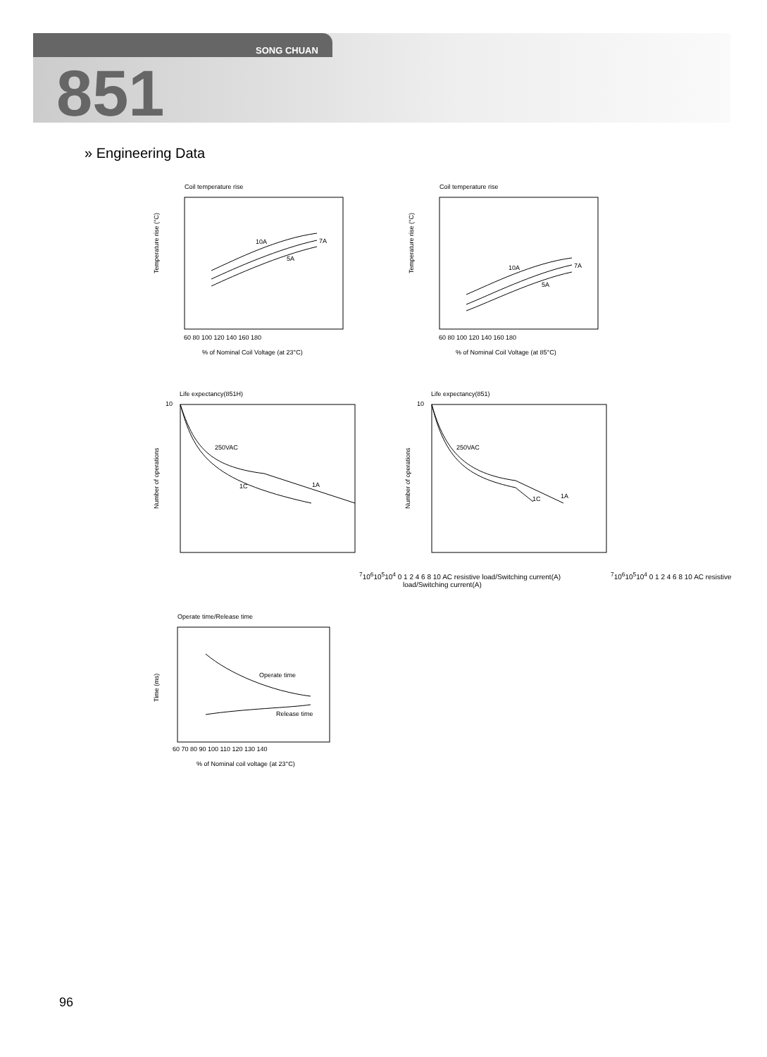SONG CHUAN
851
» Engineering Data
Coil temperature rise
10A
7A
5A
Temperature rise (°C)
60 80 100 120 140 160 180
% of Nominal Coil Voltage (at 23°C)
Coil temperature rise
10A
7A
5A
Temperature rise (°C)
60 80 100 120 140 160 180
% of Nominal Coil Voltage (at 85°C)
Life expectancy(851H)
250VAC
1C
1A
Number of operations
107
106
105
104
0 1 2 4 6 8 10
AC resistive load/Switching current(A)
Life expectancy(851)
250VAC
1C
1A
Number of operations
107
106
105
104
0 1 2 4 6 8 10
AC resistive load/Switching current(A)
Operate time/Release time
Operate time
Release time
Time (ms)
60 70 80 90 100 110 120 130 140
% of Nominal coil voltage (at 23°C)
96